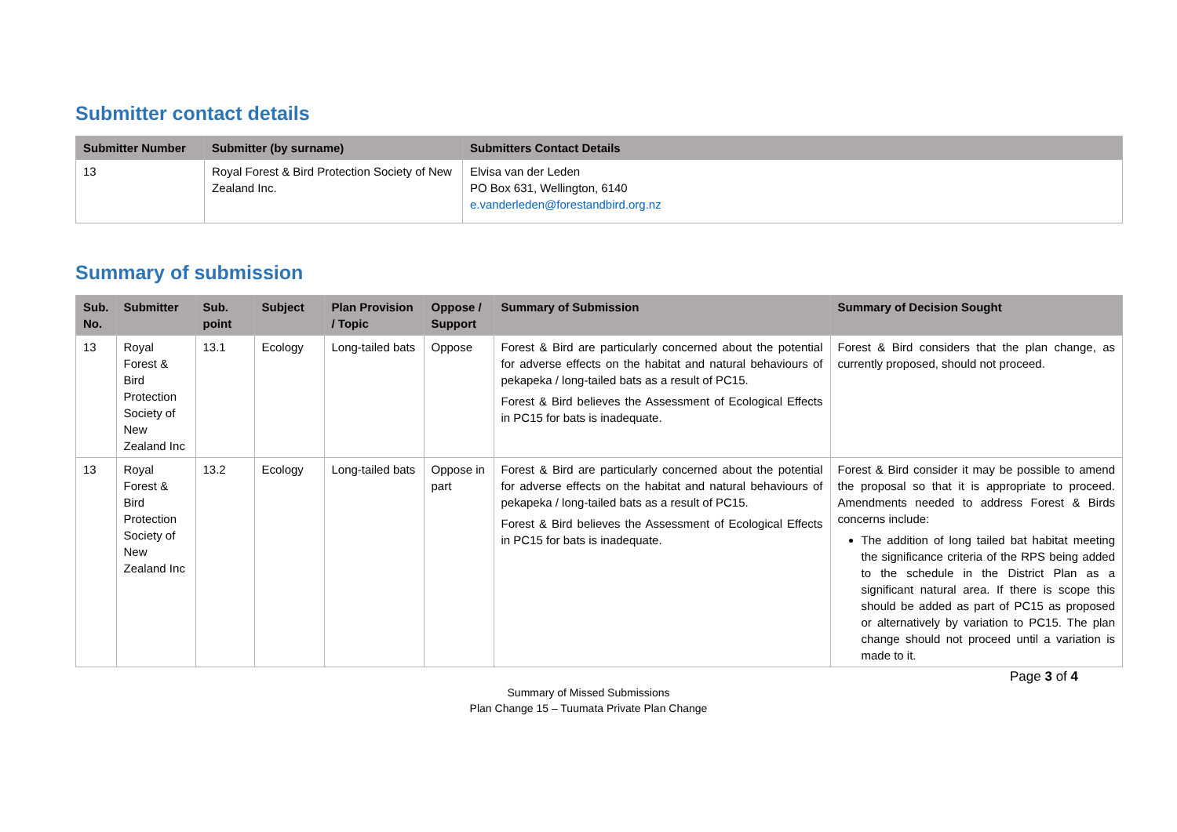Submitter contact details
| Submitter Number | Submitter (by surname) | Submitters Contact Details |
| --- | --- | --- |
| 13 | Royal Forest & Bird Protection Society of New Zealand Inc. | Elvisa van der Leden PO Box 631, Wellington, 6140 e.vanderleden@forestandbird.org.nz |
Summary of submission
| Sub. No. | Submitter | Sub. point | Subject | Plan Provision / Topic | Oppose / Support | Summary of Submission | Summary of Decision Sought |
| --- | --- | --- | --- | --- | --- | --- | --- |
| 13 | Royal Forest & Bird Protection Society of New Zealand Inc | 13.1 | Ecology | Long-tailed bats | Oppose | Forest & Bird are particularly concerned about the potential for adverse effects on the habitat and natural behaviours of pekapeka / long-tailed bats as a result of PC15. Forest & Bird believes the Assessment of Ecological Effects in PC15 for bats is inadequate. | Forest & Bird considers that the plan change, as currently proposed, should not proceed. |
| 13 | Royal Forest & Bird Protection Society of New Zealand Inc | 13.2 | Ecology | Long-tailed bats | Oppose in part | Forest & Bird are particularly concerned about the potential for adverse effects on the habitat and natural behaviours of pekapeka / long-tailed bats as a result of PC15. Forest & Bird believes the Assessment of Ecological Effects in PC15 for bats is inadequate. | Forest & Bird consider it may be possible to amend the proposal so that it is appropriate to proceed. Amendments needed to address Forest & Birds concerns include: The addition of long tailed bat habitat meeting the significance criteria of the RPS being added to the schedule in the District Plan as a significant natural area. If there is scope this should be added as part of PC15 as proposed or alternatively by variation to PC15. The plan change should not proceed until a variation is made to it. |
Page 3 of 4
Summary of Missed Submissions
Plan Change 15 – Tuumata Private Plan Change